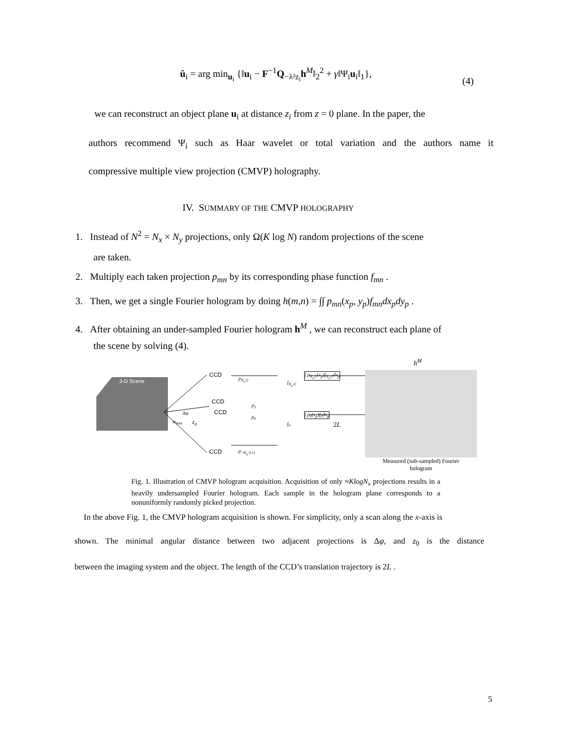û<sub>i</sub> = arg min<sub>u<sub>i</sub></sub> {‖u<sub>i</sub> − F<sup>−1</sup>Q<sub>−λ²z<sub>i</sub></sub>h<sup>M</sup>‖<sub>2</sub><sup>2</sup> + γ‖Ψ<sub>i</sub>u<sub>i</sub>‖<sub>1</sub>},
(4)
we can reconstruct an object plane u<sub>i</sub> at distance z<sub>i</sub> from z = 0 plane. In the paper, the
authors recommend Ψ<sub>i</sub> such as Haar wavelet or total variation and the authors name it
compressive multiple view projection (CMVP) holography.
IV. SUMMARY OF THE CMVP HOLOGRAPHY
1. Instead of N<sup>2</sup> = N<sub>x</sub> × N<sub>y</sub> projections, only Ω(K log N) random projections of the scene
are taken.
2. Multiply each taken projection p<sub>mn</sub> by its corresponding phase function f<sub>mn</sub> .
3. Then, we get a single Fourier hologram by doing h(m,n) = ∫∫ p<sub>mn</sub>(x<sub>p</sub>, y<sub>p</sub>)f<sub>mn</sub>dx<sub>p</sub>dy<sub>p</sub> .
4. After obtaining an under-sampled Fourier hologram h<sup>M</sup> , we can reconstruct each plane of
the scene by solving (4).
3-D Scene
CCD
CCD
CCD
CCD
p<sub>N<sub>x</sub>/2</sub>
p<sub>1</sub>
p<sub>0</sub>
p<sub>−N<sub>x</sub>/2+1</sub>
2L
f<sub>N<sub>x</sub>/2</sub>
f<sub>0</sub>
Δφ
φ<sub>max</sub> z<sub>o</sub>
∫ p<sub>N<sub>x</sub>/2</sub>(x<sub>p</sub>)f<sub>N<sub>x</sub>/2</sub>dx<sub>p</sub>
∫ p<sub>0</sub>(x<sub>p</sub>)f<sub>0</sub>dx<sub>p</sub>
h<sup>M</sup>
Measured (sub-sampled) Fourier hologram
Fig. 1. Illustration of CMVP hologram acquisition. Acquisition of only ≈KlogN<sub>x</sub> projections results in a heavily undersampled Fourier hologram. Each sample in the hologram plane corresponds to a nonuniformly randomly picked projection.
In the above Fig. 1, the CMVP hologram acquisition is shown. For simplicity, only a scan along the x-axis is
shown. The minimal angular distance between two adjacent projections is Δφ, and z<sub>0</sub> is the distance
between the imaging system and the object. The length of the CCD’s translation trajectory is 2L .
5